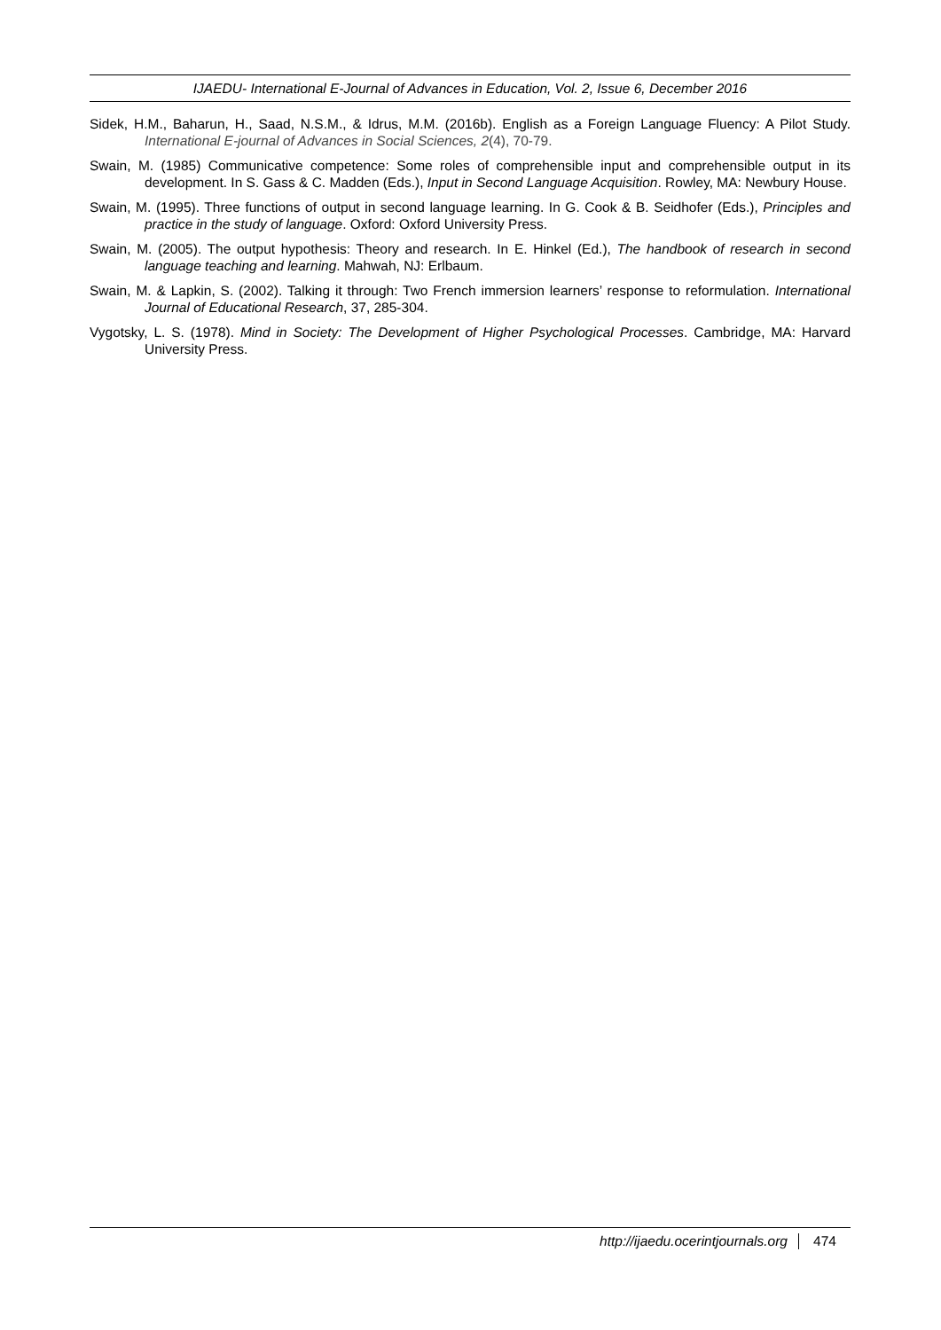IJAEDU- International E-Journal of Advances in Education, Vol. 2, Issue 6, December 2016
Sidek, H.M., Baharun, H., Saad, N.S.M., & Idrus, M.M. (2016b). English as a Foreign Language Fluency: A Pilot Study. International E-journal of Advances in Social Sciences, 2(4), 70-79.
Swain, M. (1985) Communicative competence: Some roles of comprehensible input and comprehensible output in its development. In S. Gass & C. Madden (Eds.), Input in Second Language Acquisition. Rowley, MA: Newbury House.
Swain, M. (1995). Three functions of output in second language learning. In G. Cook & B. Seidhofer (Eds.), Principles and practice in the study of language. Oxford: Oxford University Press.
Swain, M. (2005). The output hypothesis: Theory and research. In E. Hinkel (Ed.), The handbook of research in second language teaching and learning. Mahwah, NJ: Erlbaum.
Swain, M. & Lapkin, S. (2002). Talking it through: Two French immersion learners’ response to reformulation. International Journal of Educational Research, 37, 285-304.
Vygotsky, L. S. (1978). Mind in Society: The Development of Higher Psychological Processes. Cambridge, MA: Harvard University Press.
http://ijaedu.ocerintjournals.org 474